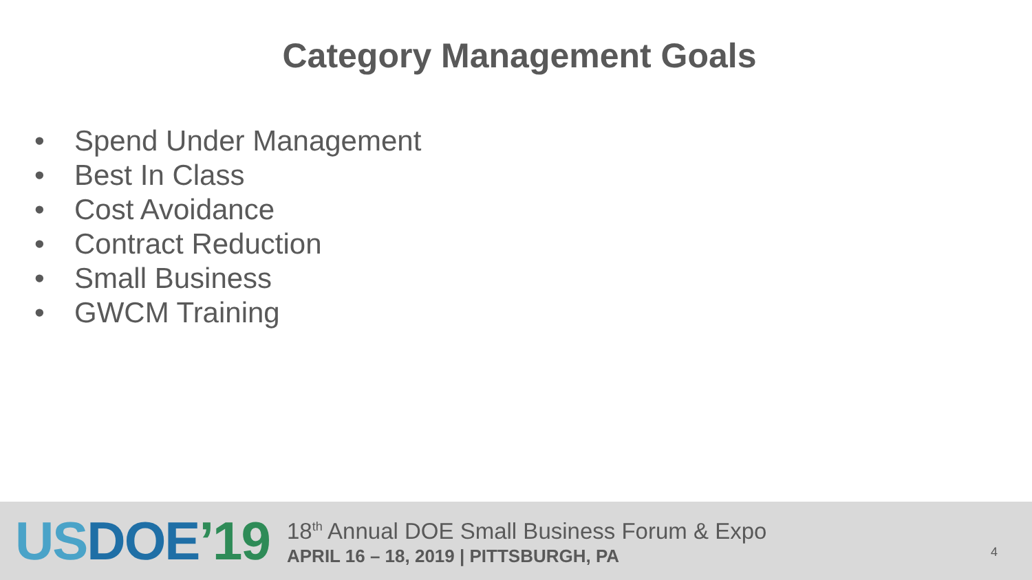Category Management Goals
• Spend Under Management
• Best In Class
• Cost Avoidance
• Contract Reduction
• Small Business
• GWCM Training
US DOE’19
18<sup>th</sup> Annual DOE Small Business Forum & Expo
APRIL 16 – 18, 2019 | PITTSBURGH, PA
4